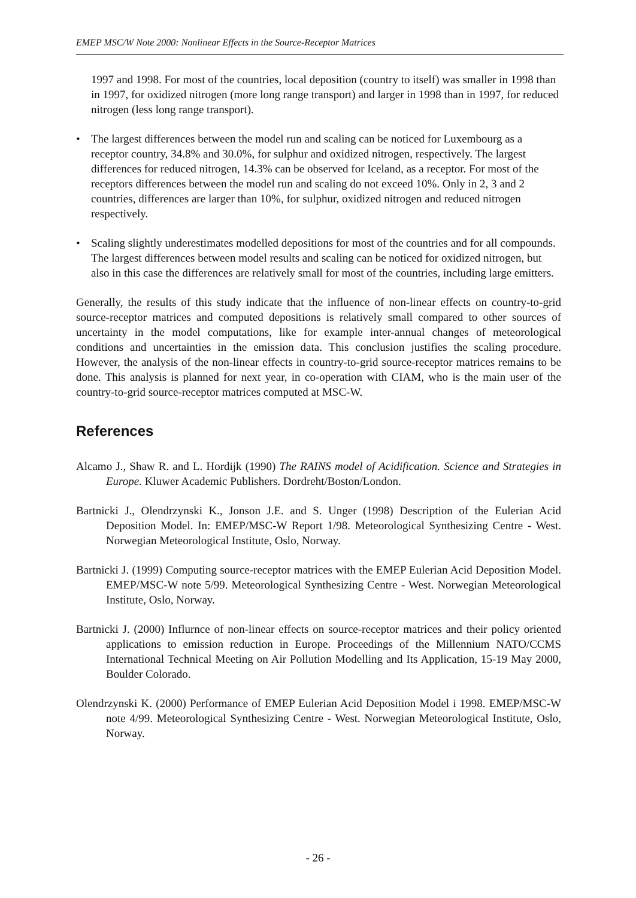EMEP MSC/W Note 2000: Nonlinear Effects in the Source-Receptor Matrices
1997 and 1998. For most of the countries, local deposition (country to itself) was smaller in 1998 than in 1997, for oxidized nitrogen (more long range transport) and larger in 1998 than in 1997, for reduced nitrogen (less long range transport).
• The largest differences between the model run and scaling can be noticed for Luxembourg as a receptor country, 34.8% and 30.0%, for sulphur and oxidized nitrogen, respectively. The largest differences for reduced nitrogen, 14.3% can be observed for Iceland, as a receptor. For most of the receptors differences between the model run and scaling do not exceed 10%. Only in 2, 3 and 2 countries, differences are larger than 10%, for sulphur, oxidized nitrogen and reduced nitrogen respectively.
• Scaling slightly underestimates modelled depositions for most of the countries and for all compounds. The largest differences between model results and scaling can be noticed for oxidized nitrogen, but also in this case the differences are relatively small for most of the countries, including large emitters.
Generally, the results of this study indicate that the influence of non-linear effects on country-to-grid source-receptor matrices and computed depositions is relatively small compared to other sources of uncertainty in the model computations, like for example inter-annual changes of meteorological conditions and uncertainties in the emission data. This conclusion justifies the scaling procedure. However, the analysis of the non-linear effects in country-to-grid source-receptor matrices remains to be done. This analysis is planned for next year, in co-operation with CIAM, who is the main user of the country-to-grid source-receptor matrices computed at MSC-W.
References
Alcamo J., Shaw R. and L. Hordijk (1990) The RAINS model of Acidification. Science and Strategies in Europe. Kluwer Academic Publishers. Dordreht/Boston/London.
Bartnicki J., Olendrzynski K., Jonson J.E. and S. Unger (1998) Description of the Eulerian Acid Deposition Model. In: EMEP/MSC-W Report 1/98. Meteorological Synthesizing Centre - West. Norwegian Meteorological Institute, Oslo, Norway.
Bartnicki J. (1999) Computing source-receptor matrices with the EMEP Eulerian Acid Deposition Model. EMEP/MSC-W note 5/99. Meteorological Synthesizing Centre - West. Norwegian Meteorological Institute, Oslo, Norway.
Bartnicki J. (2000) Influrnce of non-linear effects on source-receptor matrices and their policy oriented applications to emission reduction in Europe. Proceedings of the Millennium NATO/CCMS International Technical Meeting on Air Pollution Modelling and Its Application, 15-19 May 2000, Boulder Colorado.
Olendrzynski K. (2000) Performance of EMEP Eulerian Acid Deposition Model i 1998. EMEP/MSC-W note 4/99. Meteorological Synthesizing Centre - West. Norwegian Meteorological Institute, Oslo, Norway.
- 26 -